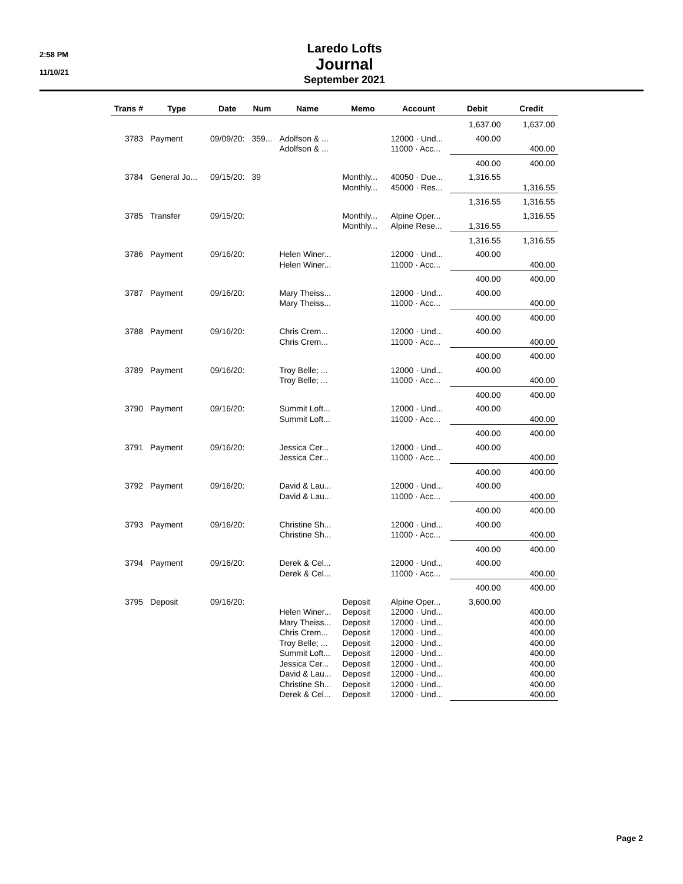2:58 PM
11/10/21
Laredo Lofts
Journal
September 2021
| Trans # | Type | Date | Num | Name | Memo | Account | Debit | Credit |
| --- | --- | --- | --- | --- | --- | --- | --- | --- |
| | | | | | | | 1,637.00 | 1,637.00 |
| 3783 | Payment | 09/09/20: | 359... | Adolfson & ... Adolfson & ... | | 12000 · Und... 11000 · Acc... | 400.00 | 400.00 |
| | | | | | | | 400.00 | 400.00 |
| 3784 | General Jo... | 09/15/20: | 39 | | Monthly... Monthly... | 40050 · Due... 45000 · Res... | 1,316.55 | 1,316.55 |
| | | | | | | | 1,316.55 | 1,316.55 |
| 3785 | Transfer | 09/15/20: | | | Monthly... Monthly... | Alpine Oper... Alpine Rese... | 1,316.55 | 1,316.55 |
| | | | | | | | 1,316.55 | 1,316.55 |
| 3786 | Payment | 09/16/20: | | Helen Winer... Helen Winer... | | 12000 · Und... 11000 · Acc... | 400.00 | 400.00 |
| | | | | | | | 400.00 | 400.00 |
| 3787 | Payment | 09/16/20: | | Mary Theiss... Mary Theiss... | | 12000 · Und... 11000 · Acc... | 400.00 | 400.00 |
| | | | | | | | 400.00 | 400.00 |
| 3788 | Payment | 09/16/20: | | Chris Crem... Chris Crem... | | 12000 · Und... 11000 · Acc... | 400.00 | 400.00 |
| | | | | | | | 400.00 | 400.00 |
| 3789 | Payment | 09/16/20: | | Troy Belle; ... Troy Belle; ... | | 12000 · Und... 11000 · Acc... | 400.00 | 400.00 |
| | | | | | | | 400.00 | 400.00 |
| 3790 | Payment | 09/16/20: | | Summit Loft... Summit Loft... | | 12000 · Und... 11000 · Acc... | 400.00 | 400.00 |
| | | | | | | | 400.00 | 400.00 |
| 3791 | Payment | 09/16/20: | | Jessica Cer... Jessica Cer... | | 12000 · Und... 11000 · Acc... | 400.00 | 400.00 |
| | | | | | | | 400.00 | 400.00 |
| 3792 | Payment | 09/16/20: | | David & Lau... David & Lau... | | 12000 · Und... 11000 · Acc... | 400.00 | 400.00 |
| | | | | | | | 400.00 | 400.00 |
| 3793 | Payment | 09/16/20: | | Christine Sh... Christine Sh... | | 12000 · Und... 11000 · Acc... | 400.00 | 400.00 |
| | | | | | | | 400.00 | 400.00 |
| 3794 | Payment | 09/16/20: | | Derek & Cel... Derek & Cel... | | 12000 · Und... 11000 · Acc... | 400.00 | 400.00 |
| | | | | | | | 400.00 | 400.00 |
| 3795 | Deposit | 09/16/20: | | Helen Winer... Mary Theiss... Chris Crem... Troy Belle; ... Summit Loft... Jessica Cer... David & Lau... Christine Sh... Derek & Cel... | Deposit Deposit Deposit Deposit Deposit Deposit Deposit Deposit Deposit Deposit | Alpine Oper... 12000 · Und... 12000 · Und... 12000 · Und... 12000 · Und... 12000 · Und... 12000 · Und... 12000 · Und... 12000 · Und... 12000 · Und... | 3,600.00 | 400.00 400.00 400.00 400.00 400.00 400.00 400.00 400.00 400.00 |
Page 2